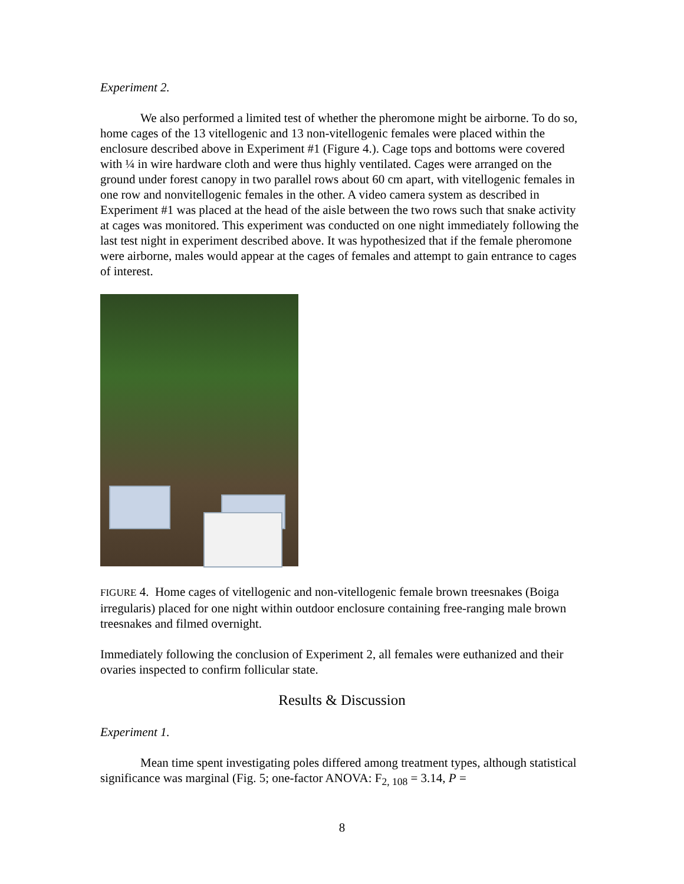Experiment 2.
We also performed a limited test of whether the pheromone might be airborne. To do so, home cages of the 13 vitellogenic and 13 non-vitellogenic females were placed within the enclosure described above in Experiment #1 (Figure 4.). Cage tops and bottoms were covered with ¼ in wire hardware cloth and were thus highly ventilated. Cages were arranged on the ground under forest canopy in two parallel rows about 60 cm apart, with vitellogenic females in one row and nonvitellogenic females in the other. A video camera system as described in Experiment #1 was placed at the head of the aisle between the two rows such that snake activity at cages was monitored. This experiment was conducted on one night immediately following the last test night in experiment described above. It was hypothesized that if the female pheromone were airborne, males would appear at the cages of females and attempt to gain entrance to cages of interest.
FIGURE 4. Home cages of vitellogenic and non-vitellogenic female brown treesnakes (Boiga irregularis) placed for one night within outdoor enclosure containing free-ranging male brown treesnakes and filmed overnight.
Immediately following the conclusion of Experiment 2, all females were euthanized and their ovaries inspected to confirm follicular state.
Results & Discussion
Experiment 1.
Mean time spent investigating poles differed among treatment types, although statistical significance was marginal (Fig. 5; one-factor ANOVA: F<sub>2, 108</sub> = 3.14, P =
8